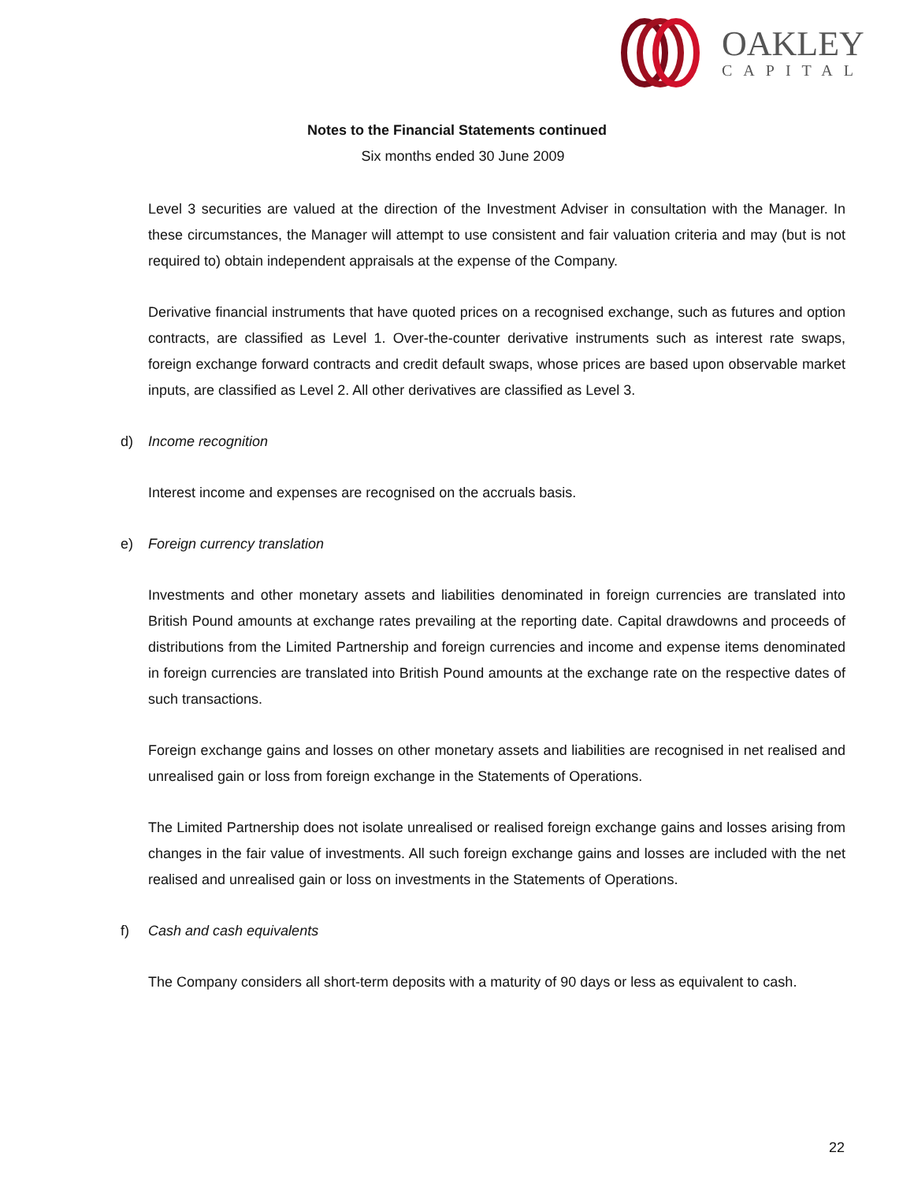OAKLEY
CAPITAL
Notes to the Financial Statements continued
Six months ended 30 June 2009
Level 3 securities are valued at the direction of the Investment Adviser in consultation with the Manager. In these circumstances, the Manager will attempt to use consistent and fair valuation criteria and may (but is not required to) obtain independent appraisals at the expense of the Company.
Derivative financial instruments that have quoted prices on a recognised exchange, such as futures and option contracts, are classified as Level 1. Over-the-counter derivative instruments such as interest rate swaps, foreign exchange forward contracts and credit default swaps, whose prices are based upon observable market inputs, are classified as Level 2. All other derivatives are classified as Level 3.
d) Income recognition
Interest income and expenses are recognised on the accruals basis.
e) Foreign currency translation
Investments and other monetary assets and liabilities denominated in foreign currencies are translated into British Pound amounts at exchange rates prevailing at the reporting date. Capital drawdowns and proceeds of distributions from the Limited Partnership and foreign currencies and income and expense items denominated in foreign currencies are translated into British Pound amounts at the exchange rate on the respective dates of such transactions.
Foreign exchange gains and losses on other monetary assets and liabilities are recognised in net realised and unrealised gain or loss from foreign exchange in the Statements of Operations.
The Limited Partnership does not isolate unrealised or realised foreign exchange gains and losses arising from changes in the fair value of investments. All such foreign exchange gains and losses are included with the net realised and unrealised gain or loss on investments in the Statements of Operations.
f) Cash and cash equivalents
The Company considers all short-term deposits with a maturity of 90 days or less as equivalent to cash.
22